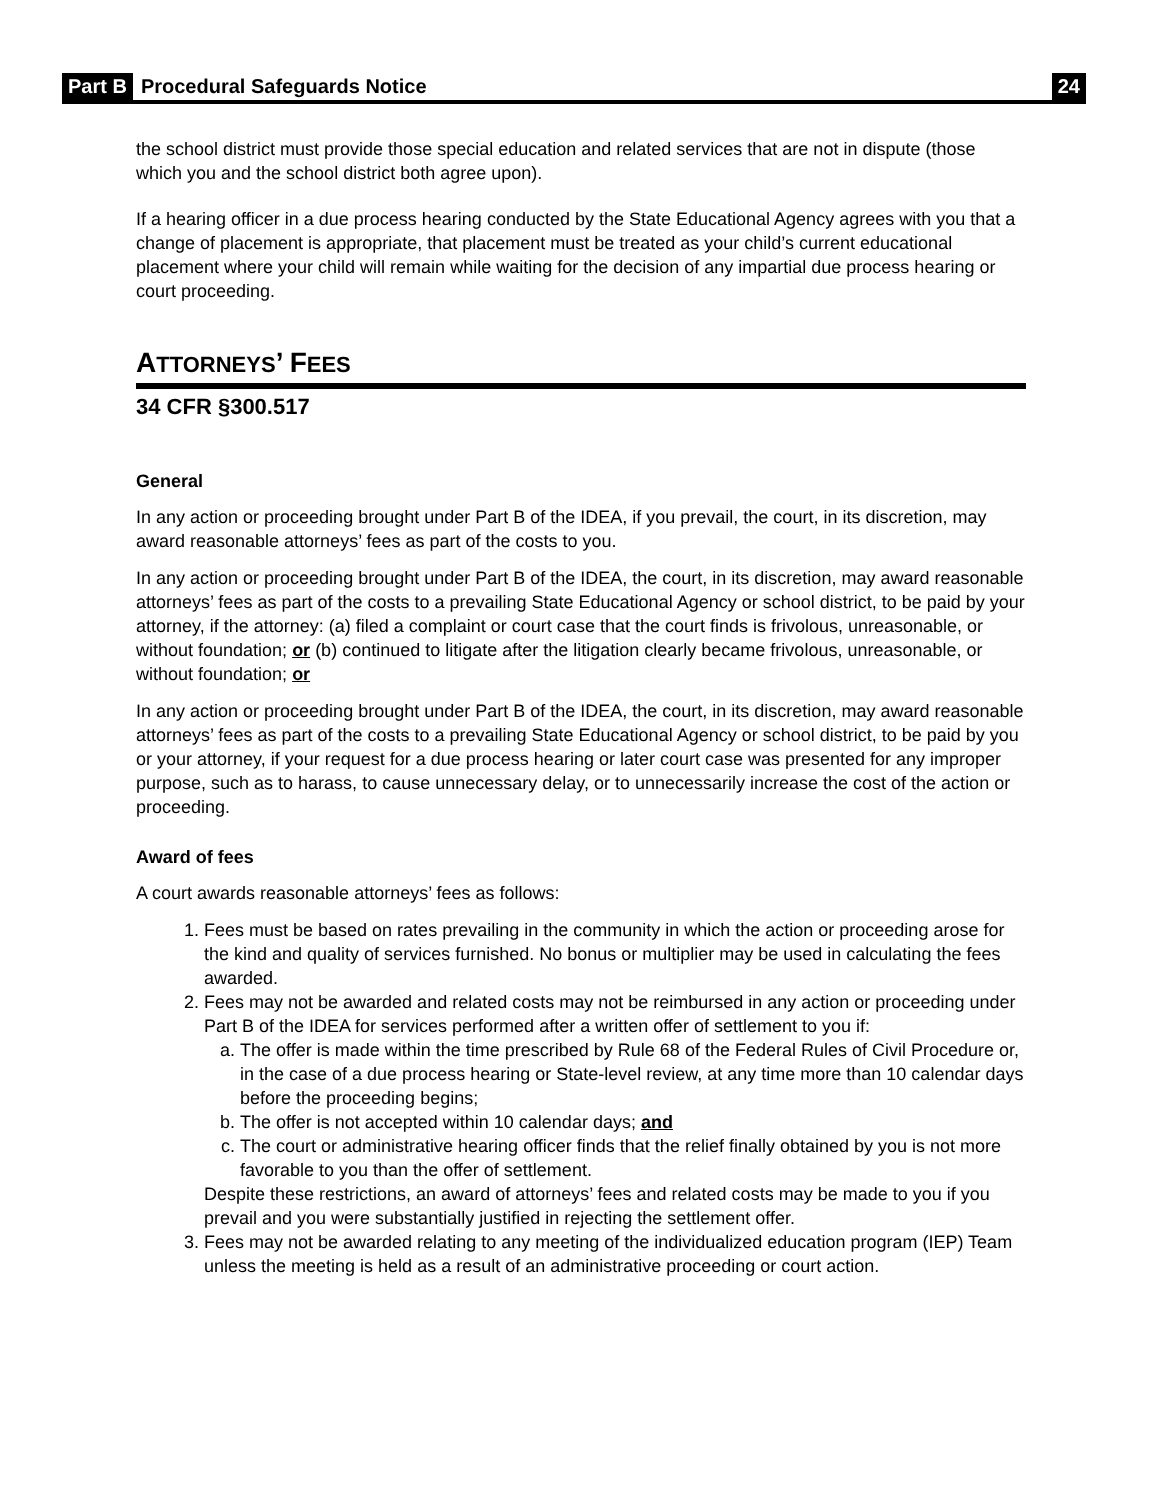Part B Procedural Safeguards Notice 24
the school district must provide those special education and related services that are not in dispute (those which you and the school district both agree upon).
If a hearing officer in a due process hearing conducted by the State Educational Agency agrees with you that a change of placement is appropriate, that placement must be treated as your child’s current educational placement where your child will remain while waiting for the decision of any impartial due process hearing or court proceeding.
ATTORNEYS’ FEES
34 CFR §300.517
General
In any action or proceeding brought under Part B of the IDEA, if you prevail, the court, in its discretion, may award reasonable attorneys’ fees as part of the costs to you.
In any action or proceeding brought under Part B of the IDEA, the court, in its discretion, may award reasonable attorneys’ fees as part of the costs to a prevailing State Educational Agency or school district, to be paid by your attorney, if the attorney: (a) filed a complaint or court case that the court finds is frivolous, unreasonable, or without foundation; or (b) continued to litigate after the litigation clearly became frivolous, unreasonable, or without foundation; or
In any action or proceeding brought under Part B of the IDEA, the court, in its discretion, may award reasonable attorneys’ fees as part of the costs to a prevailing State Educational Agency or school district, to be paid by you or your attorney, if your request for a due process hearing or later court case was presented for any improper purpose, such as to harass, to cause unnecessary delay, or to unnecessarily increase the cost of the action or proceeding.
Award of fees
A court awards reasonable attorneys’ fees as follows:
1. Fees must be based on rates prevailing in the community in which the action or proceeding arose for the kind and quality of services furnished. No bonus or multiplier may be used in calculating the fees awarded.
2. Fees may not be awarded and related costs may not be reimbursed in any action or proceeding under Part B of the IDEA for services performed after a written offer of settlement to you if:
a. The offer is made within the time prescribed by Rule 68 of the Federal Rules of Civil Procedure or, in the case of a due process hearing or State-level review, at any time more than 10 calendar days before the proceeding begins;
b. The offer is not accepted within 10 calendar days; and
c. The court or administrative hearing officer finds that the relief finally obtained by you is not more favorable to you than the offer of settlement.
Despite these restrictions, an award of attorneys’ fees and related costs may be made to you if you prevail and you were substantially justified in rejecting the settlement offer.
3. Fees may not be awarded relating to any meeting of the individualized education program (IEP) Team unless the meeting is held as a result of an administrative proceeding or court action.